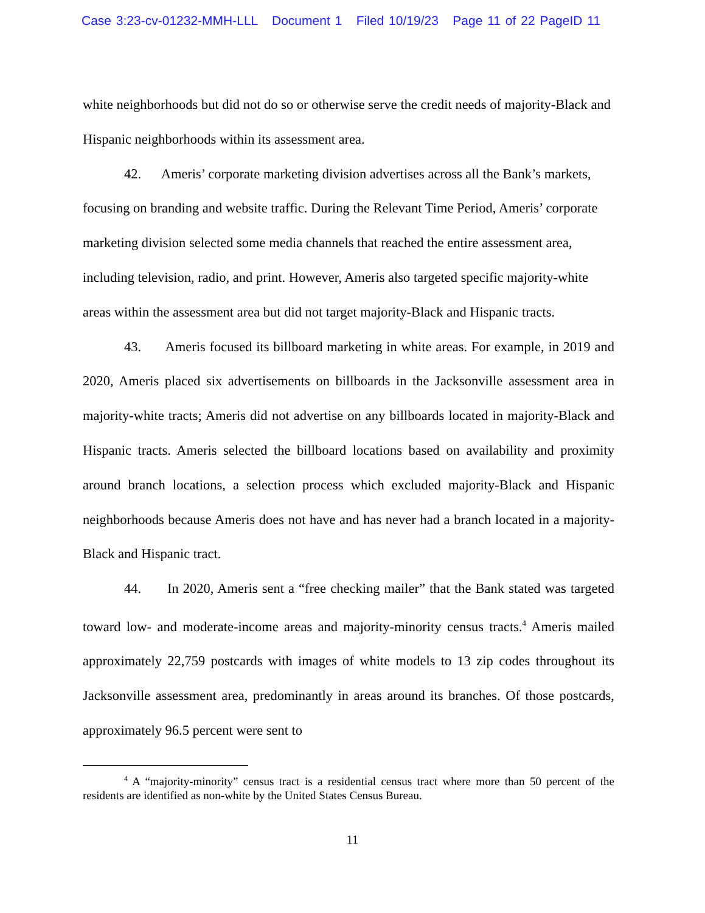Case 3:23-cv-01232-MMH-LLL Document 1 Filed 10/19/23 Page 11 of 22 PageID 11
white neighborhoods but did not do so or otherwise serve the credit needs of majority-Black and Hispanic neighborhoods within its assessment area.
42. Ameris’ corporate marketing division advertises across all the Bank’s markets, focusing on branding and website traffic. During the Relevant Time Period, Ameris’ corporate marketing division selected some media channels that reached the entire assessment area, including television, radio, and print. However, Ameris also targeted specific majority-white areas within the assessment area but did not target majority-Black and Hispanic tracts.
43. Ameris focused its billboard marketing in white areas. For example, in 2019 and 2020, Ameris placed six advertisements on billboards in the Jacksonville assessment area in majority-white tracts; Ameris did not advertise on any billboards located in majority-Black and Hispanic tracts. Ameris selected the billboard locations based on availability and proximity around branch locations, a selection process which excluded majority-Black and Hispanic neighborhoods because Ameris does not have and has never had a branch located in a majority-Black and Hispanic tract.
44. In 2020, Ameris sent a “free checking mailer” that the Bank stated was targeted toward low- and moderate-income areas and majority-minority census tracts.<sup>4</sup> Ameris mailed approximately 22,759 postcards with images of white models to 13 zip codes throughout its Jacksonville assessment area, predominantly in areas around its branches. Of those postcards, approximately 96.5 percent were sent to
<sup>4</sup> A “majority-minority” census tract is a residential census tract where more than 50 percent of the residents are identified as non-white by the United States Census Bureau.
11